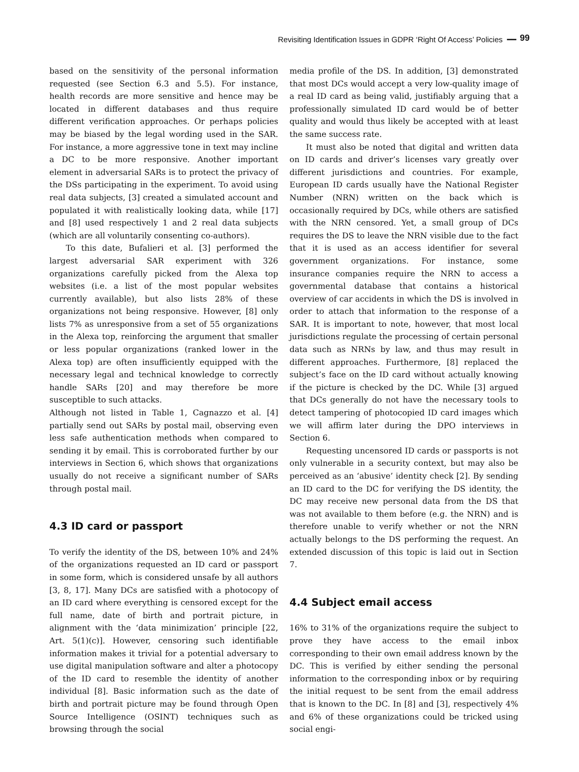Revisiting Identification Issues in GDPR ‘Right Of Access’ Policies ━━ 99
based on the sensitivity of the personal information requested (see Section 6.3 and 5.5). For instance, health records are more sensitive and hence may be located in different databases and thus require different verification approaches. Or perhaps policies may be biased by the legal wording used in the SAR. For instance, a more aggressive tone in text may incline a DC to be more responsive. Another important element in adversarial SARs is to protect the privacy of the DSs participating in the experiment. To avoid using real data subjects, [3] created a simulated account and populated it with realistically looking data, while [17] and [8] used respectively 1 and 2 real data subjects (which are all voluntarily consenting co-authors).
To this date, Bufalieri et al. [3] performed the largest adversarial SAR experiment with 326 organizations carefully picked from the Alexa top websites (i.e. a list of the most popular websites currently available), but also lists 28% of these organizations not being responsive. However, [8] only lists 7% as unresponsive from a set of 55 organizations in the Alexa top, reinforcing the argument that smaller or less popular organizations (ranked lower in the Alexa top) are often insufficiently equipped with the necessary legal and technical knowledge to correctly handle SARs [20] and may therefore be more susceptible to such attacks.
Although not listed in Table 1, Cagnazzo et al. [4] partially send out SARs by postal mail, observing even less safe authentication methods when compared to sending it by email. This is corroborated further by our interviews in Section 6, which shows that organizations usually do not receive a significant number of SARs through postal mail.
4.3 ID card or passport
To verify the identity of the DS, between 10% and 24% of the organizations requested an ID card or passport in some form, which is considered unsafe by all authors [3, 8, 17]. Many DCs are satisfied with a photocopy of an ID card where everything is censored except for the full name, date of birth and portrait picture, in alignment with the ‘data minimization’ principle [22, Art. 5(1)(c)]. However, censoring such identifiable information makes it trivial for a potential adversary to use digital manipulation software and alter a photocopy of the ID card to resemble the identity of another individual [8]. Basic information such as the date of birth and portrait picture may be found through Open Source Intelligence (OSINT) techniques such as browsing through the social
media profile of the DS. In addition, [3] demonstrated that most DCs would accept a very low-quality image of a real ID card as being valid, justifiably arguing that a professionally simulated ID card would be of better quality and would thus likely be accepted with at least the same success rate.
It must also be noted that digital and written data on ID cards and driver’s licenses vary greatly over different jurisdictions and countries. For example, European ID cards usually have the National Register Number (NRN) written on the back which is occasionally required by DCs, while others are satisfied with the NRN censored. Yet, a small group of DCs requires the DS to leave the NRN visible due to the fact that it is used as an access identifier for several government organizations. For instance, some insurance companies require the NRN to access a governmental database that contains a historical overview of car accidents in which the DS is involved in order to attach that information to the response of a SAR. It is important to note, however, that most local jurisdictions regulate the processing of certain personal data such as NRNs by law, and thus may result in different approaches. Furthermore, [8] replaced the subject’s face on the ID card without actually knowing if the picture is checked by the DC. While [3] argued that DCs generally do not have the necessary tools to detect tampering of photocopied ID card images which we will affirm later during the DPO interviews in Section 6.
Requesting uncensored ID cards or passports is not only vulnerable in a security context, but may also be perceived as an ‘abusive’ identity check [2]. By sending an ID card to the DC for verifying the DS identity, the DC may receive new personal data from the DS that was not available to them before (e.g. the NRN) and is therefore unable to verify whether or not the NRN actually belongs to the DS performing the request. An extended discussion of this topic is laid out in Section 7.
4.4 Subject email access
16% to 31% of the organizations require the subject to prove they have access to the email inbox corresponding to their own email address known by the DC. This is verified by either sending the personal information to the corresponding inbox or by requiring the initial request to be sent from the email address that is known to the DC. In [8] and [3], respectively 4% and 6% of these organizations could be tricked using social engi-